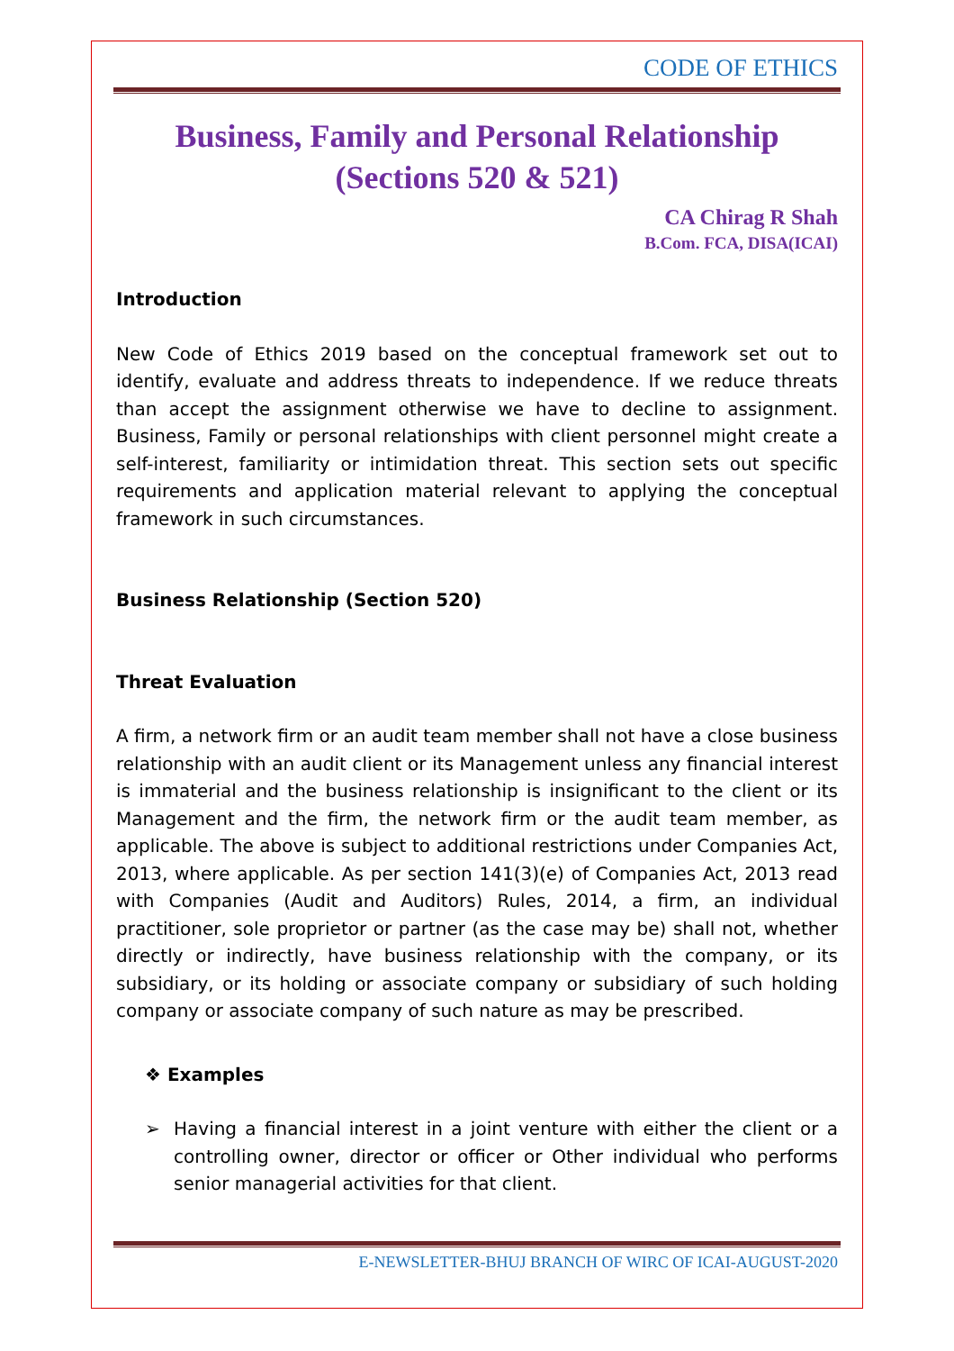CODE OF ETHICS
Business, Family and Personal Relationship
(Sections 520 & 521)
CA Chirag R Shah
B.Com. FCA, DISA(ICAI)
Introduction
New Code of Ethics 2019 based on the conceptual framework set out to identify, evaluate and address threats to independence. If we reduce threats than accept the assignment otherwise we have to decline to assignment. Business, Family or personal relationships with client personnel might create a self-interest, familiarity or intimidation threat. This section sets out specific requirements and application material relevant to applying the conceptual framework in such circumstances.
Business Relationship (Section 520)
Threat Evaluation
A firm, a network firm or an audit team member shall not have a close business relationship with an audit client or its Management unless any financial interest is immaterial and the business relationship is insignificant to the client or its Management and the firm, the network firm or the audit team member, as applicable. The above is subject to additional restrictions under Companies Act, 2013, where applicable. As per section 141(3)(e) of Companies Act, 2013 read with Companies (Audit and Auditors) Rules, 2014, a firm, an individual practitioner, sole proprietor or partner (as the case may be) shall not, whether directly or indirectly, have business relationship with the company, or its subsidiary, or its holding or associate company or subsidiary of such holding company or associate company of such nature as may be prescribed.
❖ Examples
➢ Having a financial interest in a joint venture with either the client or a controlling owner, director or officer or Other individual who performs senior managerial activities for that client.
E-NEWSLETTER-BHUJ BRANCH OF WIRC OF ICAI-AUGUST-2020